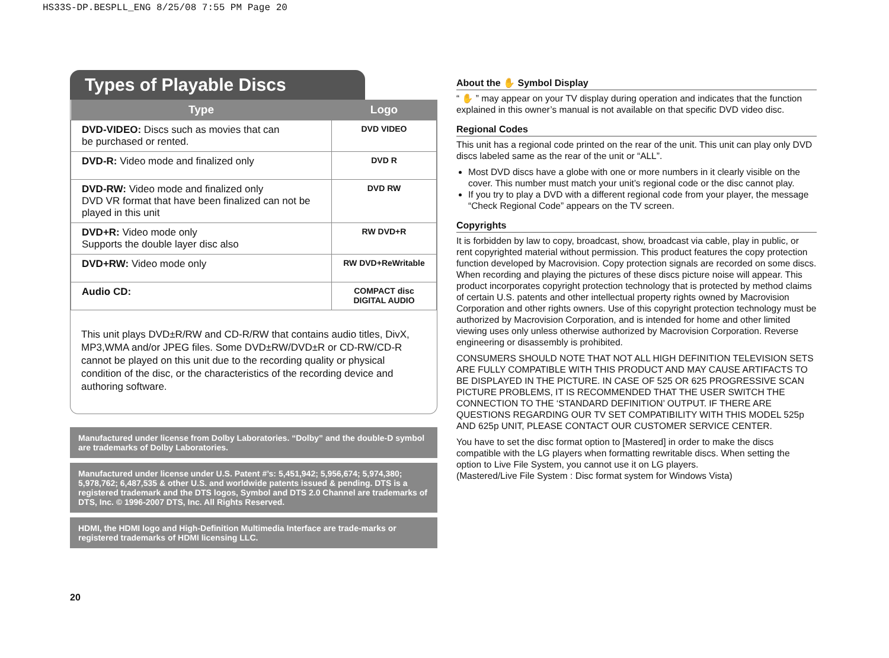HS33S-DP.BESPLL_ENG 8/25/08 7:55 PM Page 20
Types of Playable Discs
| Type | Logo |
| --- | --- |
| DVD-VIDEO: Discs such as movies that can be purchased or rented. | DVD VIDEO |
| DVD-R: Video mode and finalized only | DVD R |
| DVD-RW: Video mode and finalized only DVD VR format that have been finalized can not be played in this unit | DVD RW |
| DVD+R: Video mode only Supports the double layer disc also | RW DVD+R |
| DVD+RW: Video mode only | RW DVD+ReWritable |
| Audio CD: | COMPACT disc DIGITAL AUDIO |
This unit plays DVD±R/RW and CD-R/RW that contains audio titles, DivX, MP3,WMA and/or JPEG files. Some DVD±RW/DVD±R or CD-RW/CD-R cannot be played on this unit due to the recording quality or physical condition of the disc, or the characteristics of the recording device and authoring software.
Manufactured under license from Dolby Laboratories. “Dolby” and the double-D symbol are trademarks of Dolby Laboratories.
Manufactured under license under U.S. Patent #’s: 5,451,942; 5,956,674; 5,974,380; 5,978,762; 6,487,535 & other U.S. and worldwide patents issued & pending. DTS is a registered trademark and the DTS logos, Symbol and DTS 2.0 Channel are trademarks of DTS, Inc. © 1996-2007 DTS, Inc. All Rights Reserved.
HDMI, the HDMI logo and High-Definition Multimedia Interface are trade-marks or registered trademarks of HDMI licensing LLC.
About the ✋ Symbol Display
“ ✋ ” may appear on your TV display during operation and indicates that the function explained in this owner’s manual is not available on that specific DVD video disc.
Regional Codes
This unit has a regional code printed on the rear of the unit. This unit can play only DVD discs labeled same as the rear of the unit or “ALL”.
Most DVD discs have a globe with one or more numbers in it clearly visible on the cover. This number must match your unit’s regional code or the disc cannot play.
If you try to play a DVD with a different regional code from your player, the message “Check Regional Code” appears on the TV screen.
Copyrights
It is forbidden by law to copy, broadcast, show, broadcast via cable, play in public, or rent copyrighted material without permission. This product features the copy protection function developed by Macrovision. Copy protection signals are recorded on some discs. When recording and playing the pictures of these discs picture noise will appear. This product incorporates copyright protection technology that is protected by method claims of certain U.S. patents and other intellectual property rights owned by Macrovision Corporation and other rights owners. Use of this copyright protection technology must be authorized by Macrovision Corporation, and is intended for home and other limited viewing uses only unless otherwise authorized by Macrovision Corporation. Reverse engineering or disassembly is prohibited.
CONSUMERS SHOULD NOTE THAT NOT ALL HIGH DEFINITION TELEVISION SETS ARE FULLY COMPATIBLE WITH THIS PRODUCT AND MAY CAUSE ARTIFACTS TO BE DISPLAYED IN THE PICTURE. IN CASE OF 525 OR 625 PROGRESSIVE SCAN PICTURE PROBLEMS, IT IS RECOMMENDED THAT THE USER SWITCH THE CONNECTION TO THE ‘STANDARD DEFINITION’ OUTPUT. IF THERE ARE QUESTIONS REGARDING OUR TV SET COMPATIBILITY WITH THIS MODEL 525p AND 625p UNIT, PLEASE CONTACT OUR CUSTOMER SERVICE CENTER.
You have to set the disc format option to [Mastered] in order to make the discs compatible with the LG players when formatting rewritable discs. When setting the option to Live File System, you cannot use it on LG players.
(Mastered/Live File System : Disc format system for Windows Vista)
20